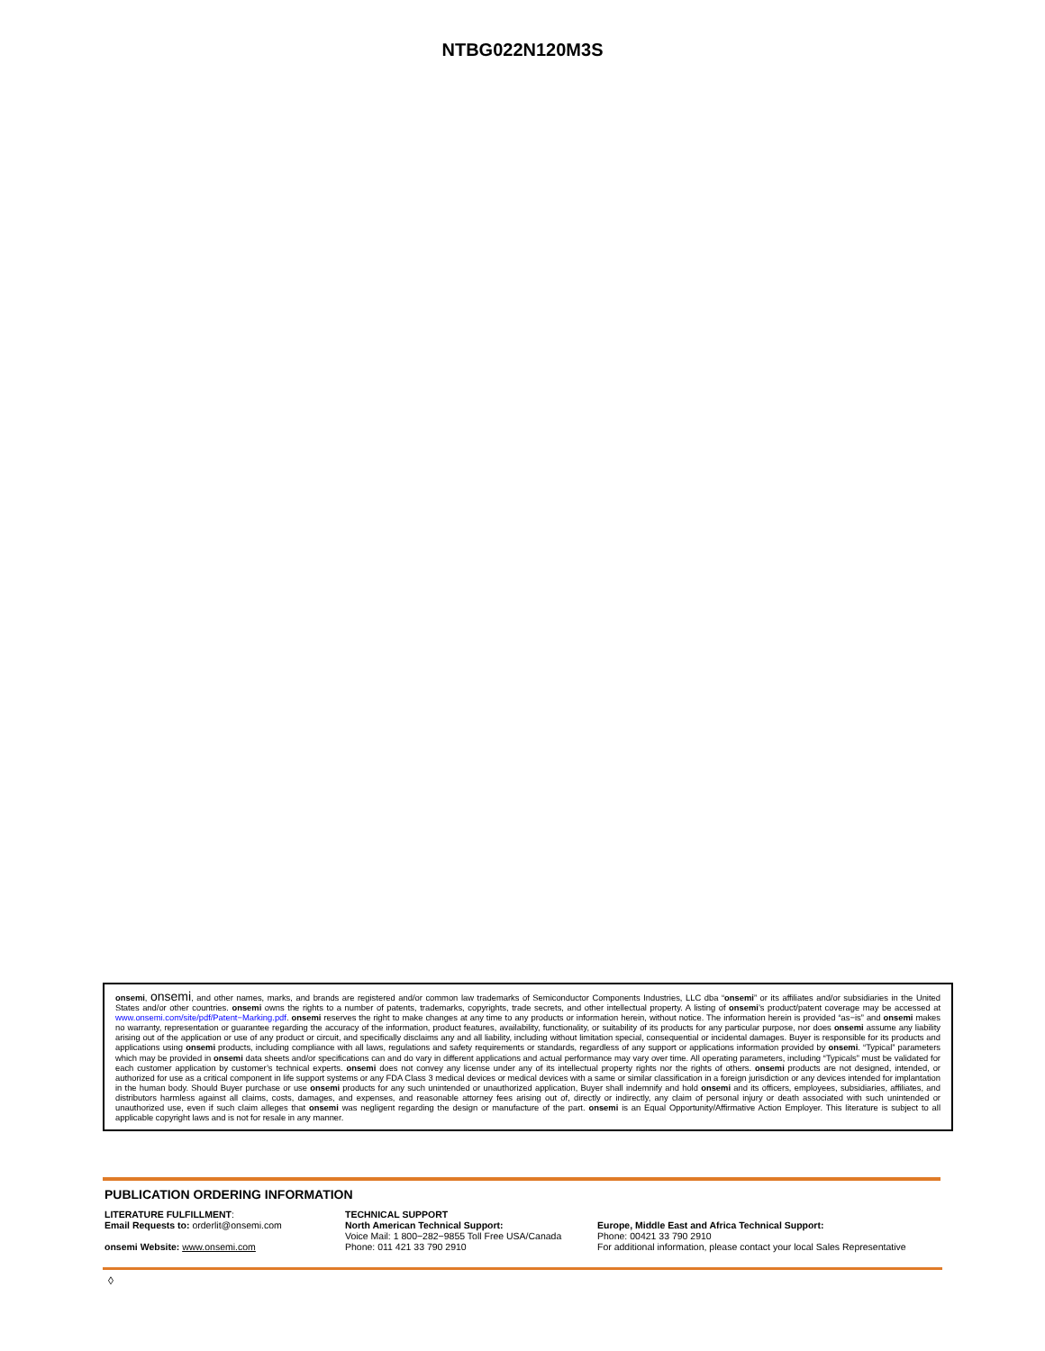NTBG022N120M3S
onsemi, onsemi, and other names, marks, and brands are registered and/or common law trademarks of Semiconductor Components Industries, LLC dba “onsemi” or its affiliates and/or subsidiaries in the United States and/or other countries. onsemi owns the rights to a number of patents, trademarks, copyrights, trade secrets, and other intellectual property. A listing of onsemi’s product/patent coverage may be accessed at www.onsemi.com/site/pdf/Patent−Marking.pdf. onsemi reserves the right to make changes at any time to any products or information herein, without notice. The information herein is provided “as−is” and onsemi makes no warranty, representation or guarantee regarding the accuracy of the information, product features, availability, functionality, or suitability of its products for any particular purpose, nor does onsemi assume any liability arising out of the application or use of any product or circuit, and specifically disclaims any and all liability, including without limitation special, consequential or incidental damages. Buyer is responsible for its products and applications using onsemi products, including compliance with all laws, regulations and safety requirements or standards, regardless of any support or applications information provided by onsemi. “Typical” parameters which may be provided in onsemi data sheets and/or specifications can and do vary in different applications and actual performance may vary over time. All operating parameters, including “Typicals” must be validated for each customer application by customer’s technical experts. onsemi does not convey any license under any of its intellectual property rights nor the rights of others. onsemi products are not designed, intended, or authorized for use as a critical component in life support systems or any FDA Class 3 medical devices or medical devices with a same or similar classification in a foreign jurisdiction or any devices intended for implantation in the human body. Should Buyer purchase or use onsemi products for any such unintended or unauthorized application, Buyer shall indemnify and hold onsemi and its officers, employees, subsidiaries, affiliates, and distributors harmless against all claims, costs, damages, and expenses, and reasonable attorney fees arising out of, directly or indirectly, any claim of personal injury or death associated with such unintended or unauthorized use, even if such claim alleges that onsemi was negligent regarding the design or manufacture of the part. onsemi is an Equal Opportunity/Affirmative Action Employer. This literature is subject to all applicable copyright laws and is not for resale in any manner.
PUBLICATION ORDERING INFORMATION
LITERATURE FULFILLMENT:
Email Requests to: orderlit@onsemi.com
onsemi Website: www.onsemi.com
TECHNICAL SUPPORT
North American Technical Support:
Voice Mail: 1 800−282−9855 Toll Free USA/Canada
Phone: 011 421 33 790 2910
Europe, Middle East and Africa Technical Support:
Phone: 00421 33 790 2910
For additional information, please contact your local Sales Representative
◊